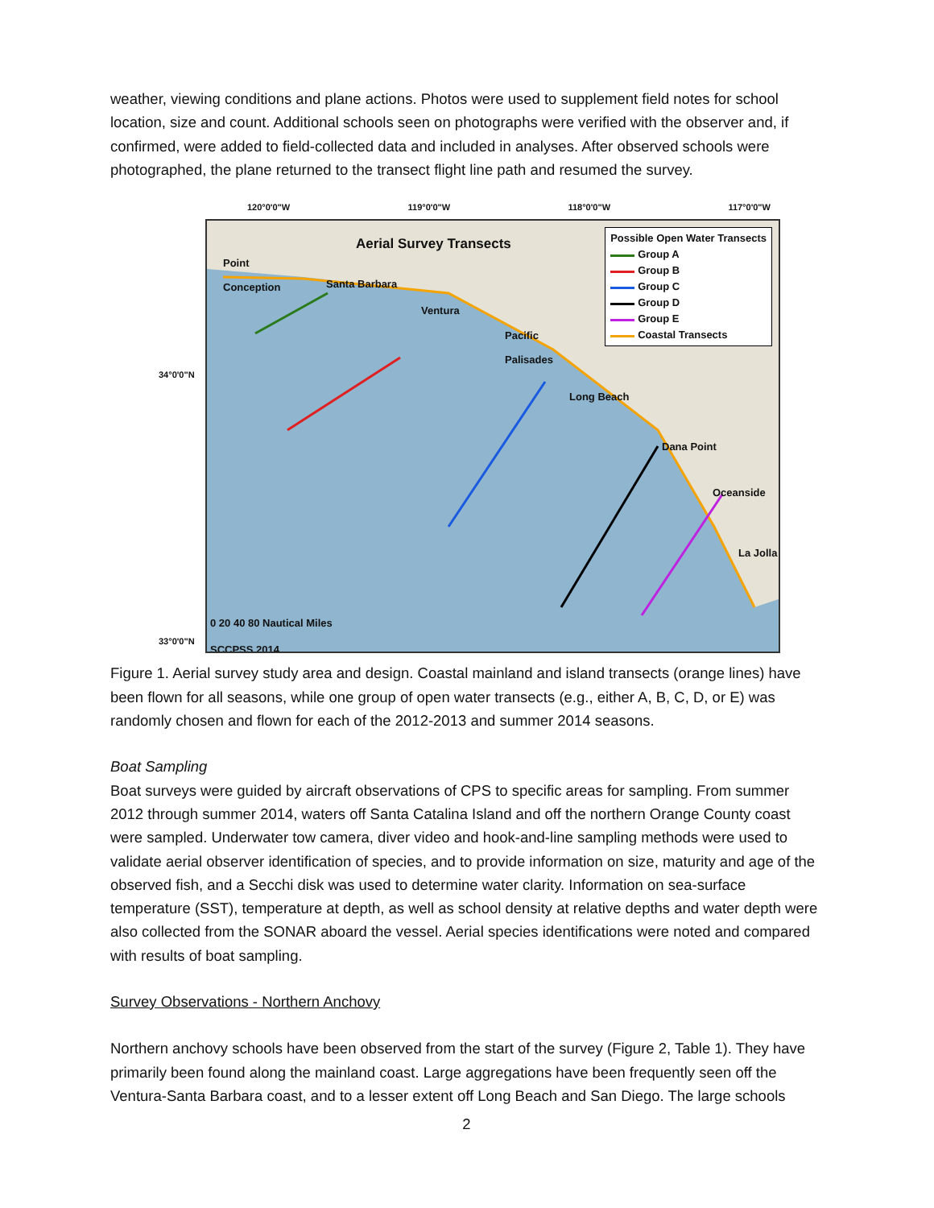weather, viewing conditions and plane actions. Photos were used to supplement field notes for school location, size and count. Additional schools seen on photographs were verified with the observer and, if confirmed, were added to field-collected data and included in analyses. After observed schools were photographed, the plane returned to the transect flight line path and resumed the survey.
120°0'0"W 119°0'0"W 118°0'0"W 117°0'0"W
Aerial Survey Transects
Point
Conception
Santa Barbara
Ventura
Pacific
Palisades
Long Beach
Dana Point
Oceanside
La Jolla
0 20 40 80 Nautical Miles
SCCPSS 2014
Possible Open Water Transects
Group A
Group B
Group C
Group D
Group E
Coastal Transects
34°0'0"N
33°0'0"N
Figure 1. Aerial survey study area and design. Coastal mainland and island transects (orange lines) have been flown for all seasons, while one group of open water transects (e.g., either A, B, C, D, or E) was randomly chosen and flown for each of the 2012-2013 and summer 2014 seasons.
Boat Sampling
Boat surveys were guided by aircraft observations of CPS to specific areas for sampling. From summer 2012 through summer 2014, waters off Santa Catalina Island and off the northern Orange County coast were sampled. Underwater tow camera, diver video and hook-and-line sampling methods were used to validate aerial observer identification of species, and to provide information on size, maturity and age of the observed fish, and a Secchi disk was used to determine water clarity. Information on sea-surface temperature (SST), temperature at depth, as well as school density at relative depths and water depth were also collected from the SONAR aboard the vessel. Aerial species identifications were noted and compared with results of boat sampling.
Survey Observations - Northern Anchovy
Northern anchovy schools have been observed from the start of the survey (Figure 2, Table 1). They have primarily been found along the mainland coast. Large aggregations have been frequently seen off the Ventura-Santa Barbara coast, and to a lesser extent off Long Beach and San Diego. The large schools
2